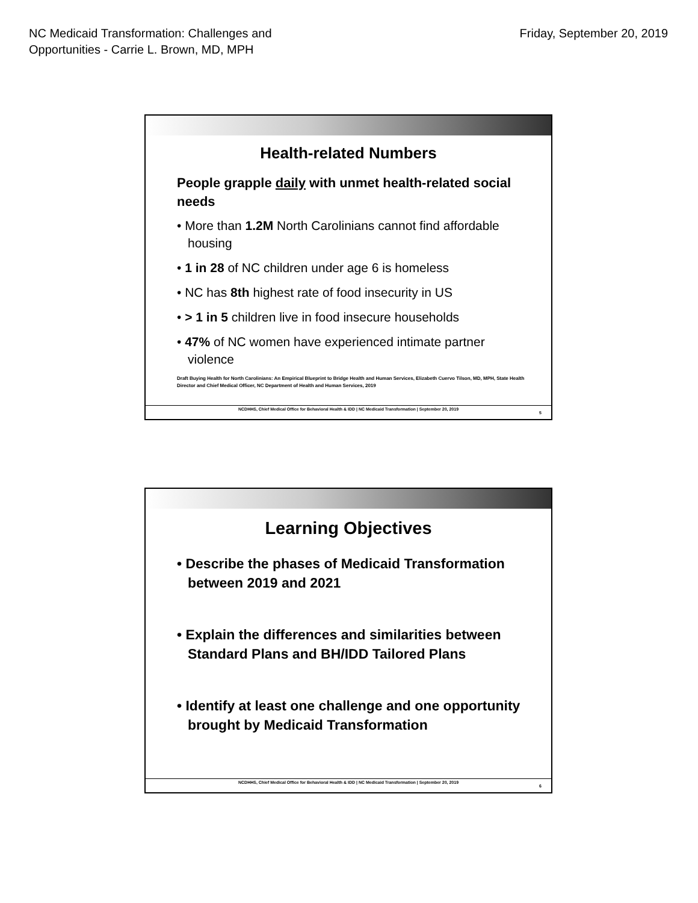NC Medicaid Transformation: Challenges and
Opportunities - Carrie L. Brown, MD, MPH
Friday, September 20, 2019
Health-related Numbers
People grapple daily with unmet health-related social needs
• More than 1.2M North Carolinians cannot find affordable housing
• 1 in 28 of NC children under age 6 is homeless
• NC has 8th highest rate of food insecurity in US
• > 1 in 5 children live in food insecure households
• 47% of NC women have experienced intimate partner violence
Draft Buying Health for North Carolinians: An Empirical Blueprint to Bridge Health and Human Services, Elizabeth Cuervo Tilson, MD, MPH, State Health Director and Chief Medical Officer, NC Department of Health and Human Services, 2019
NCDHHS, Chief Medical Office for Behavioral Health & IDD | NC Medicaid Transformation | September 20, 2019
5
Learning Objectives
• Describe the phases of Medicaid Transformation between 2019 and 2021
• Explain the differences and similarities between Standard Plans and BH/IDD Tailored Plans
• Identify at least one challenge and one opportunity brought by Medicaid Transformation
NCDHHS, Chief Medical Office for Behavioral Health & IDD | NC Medicaid Transformation | September 20, 2019
6